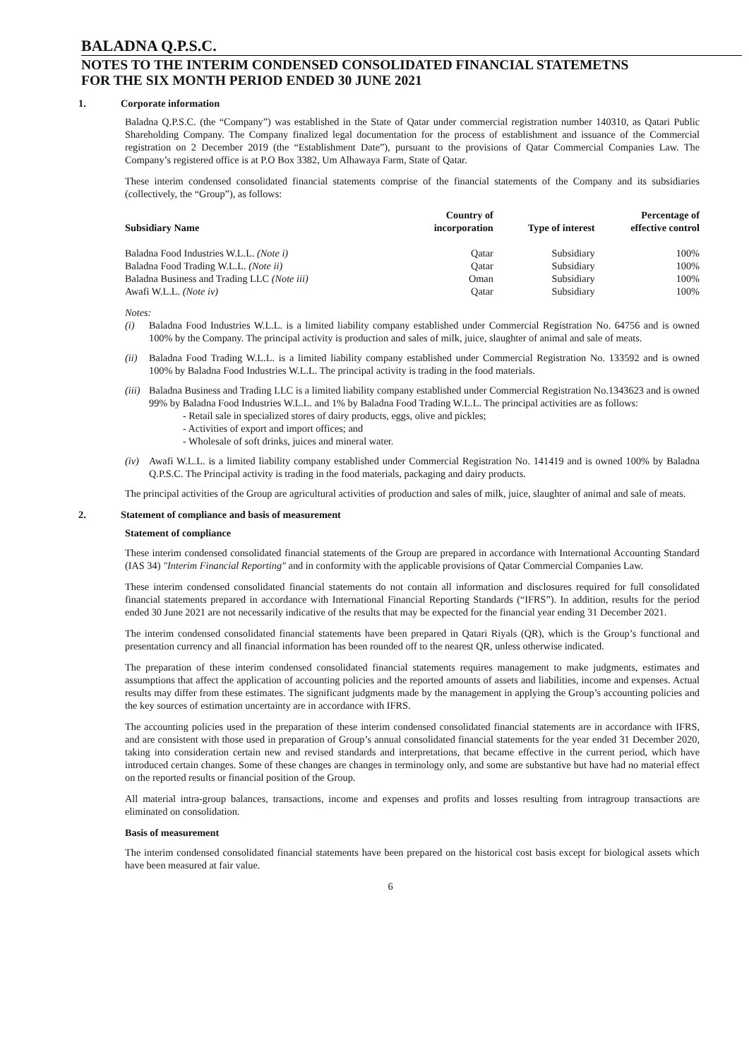BALADNA Q.P.S.C.
NOTES TO THE INTERIM CONDENSED CONSOLIDATED FINANCIAL STATEMETNS
FOR THE SIX MONTH PERIOD ENDED 30 JUNE 2021
1. Corporate information
Baladna Q.P.S.C. (the “Company”) was established in the State of Qatar under commercial registration number 140310, as Qatari Public Shareholding Company. The Company finalized legal documentation for the process of establishment and issuance of the Commercial registration on 2 December 2019 (the “Establishment Date”), pursuant to the provisions of Qatar Commercial Companies Law. The Company’s registered office is at P.O Box 3382, Um Alhawaya Farm, State of Qatar.
These interim condensed consolidated financial statements comprise of the financial statements of the Company and its subsidiaries (collectively, the “Group”), as follows:
| Subsidiary Name | Country of incorporation | Type of interest | Percentage of effective control |
| --- | --- | --- | --- |
| Baladna Food Industries W.L.L. (Note i) | Qatar | Subsidiary | 100% |
| Baladna Food Trading W.L.L. (Note ii) | Qatar | Subsidiary | 100% |
| Baladna Business and Trading LLC (Note iii) | Oman | Subsidiary | 100% |
| Awafi W.L.L. (Note iv) | Qatar | Subsidiary | 100% |
Notes:
(i) Baladna Food Industries W.L.L. is a limited liability company established under Commercial Registration No. 64756 and is owned 100% by the Company. The principal activity is production and sales of milk, juice, slaughter of animal and sale of meats.
(ii) Baladna Food Trading W.L.L. is a limited liability company established under Commercial Registration No. 133592 and is owned 100% by Baladna Food Industries W.L.L. The principal activity is trading in the food materials.
(iii) Baladna Business and Trading LLC is a limited liability company established under Commercial Registration No.1343623 and is owned 99% by Baladna Food Industries W.L.L. and 1% by Baladna Food Trading W.L.L. The principal activities are as follows:
- Retail sale in specialized stores of dairy products, eggs, olive and pickles;
- Activities of export and import offices; and
- Wholesale of soft drinks, juices and mineral water.
(iv) Awafi W.L.L. is a limited liability company established under Commercial Registration No. 141419 and is owned 100% by Baladna Q.P.S.C. The Principal activity is trading in the food materials, packaging and dairy products.
The principal activities of the Group are agricultural activities of production and sales of milk, juice, slaughter of animal and sale of meats.
2. Statement of compliance and basis of measurement
Statement of compliance
These interim condensed consolidated financial statements of the Group are prepared in accordance with International Accounting Standard (IAS 34) "Interim Financial Reporting" and in conformity with the applicable provisions of Qatar Commercial Companies Law.
These interim condensed consolidated financial statements do not contain all information and disclosures required for full consolidated financial statements prepared in accordance with International Financial Reporting Standards (“IFRS”). In addition, results for the period ended 30 June 2021 are not necessarily indicative of the results that may be expected for the financial year ending 31 December 2021.
The interim condensed consolidated financial statements have been prepared in Qatari Riyals (QR), which is the Group’s functional and presentation currency and all financial information has been rounded off to the nearest QR, unless otherwise indicated.
The preparation of these interim condensed consolidated financial statements requires management to make judgments, estimates and assumptions that affect the application of accounting policies and the reported amounts of assets and liabilities, income and expenses. Actual results may differ from these estimates. The significant judgments made by the management in applying the Group’s accounting policies and the key sources of estimation uncertainty are in accordance with IFRS.
The accounting policies used in the preparation of these interim condensed consolidated financial statements are in accordance with IFRS, and are consistent with those used in preparation of Group’s annual consolidated financial statements for the year ended 31 December 2020, taking into consideration certain new and revised standards and interpretations, that became effective in the current period, which have introduced certain changes. Some of these changes are changes in terminology only, and some are substantive but have had no material effect on the reported results or financial position of the Group.
All material intra-group balances, transactions, income and expenses and profits and losses resulting from intragroup transactions are eliminated on consolidation.
Basis of measurement
The interim condensed consolidated financial statements have been prepared on the historical cost basis except for biological assets which have been measured at fair value.
6